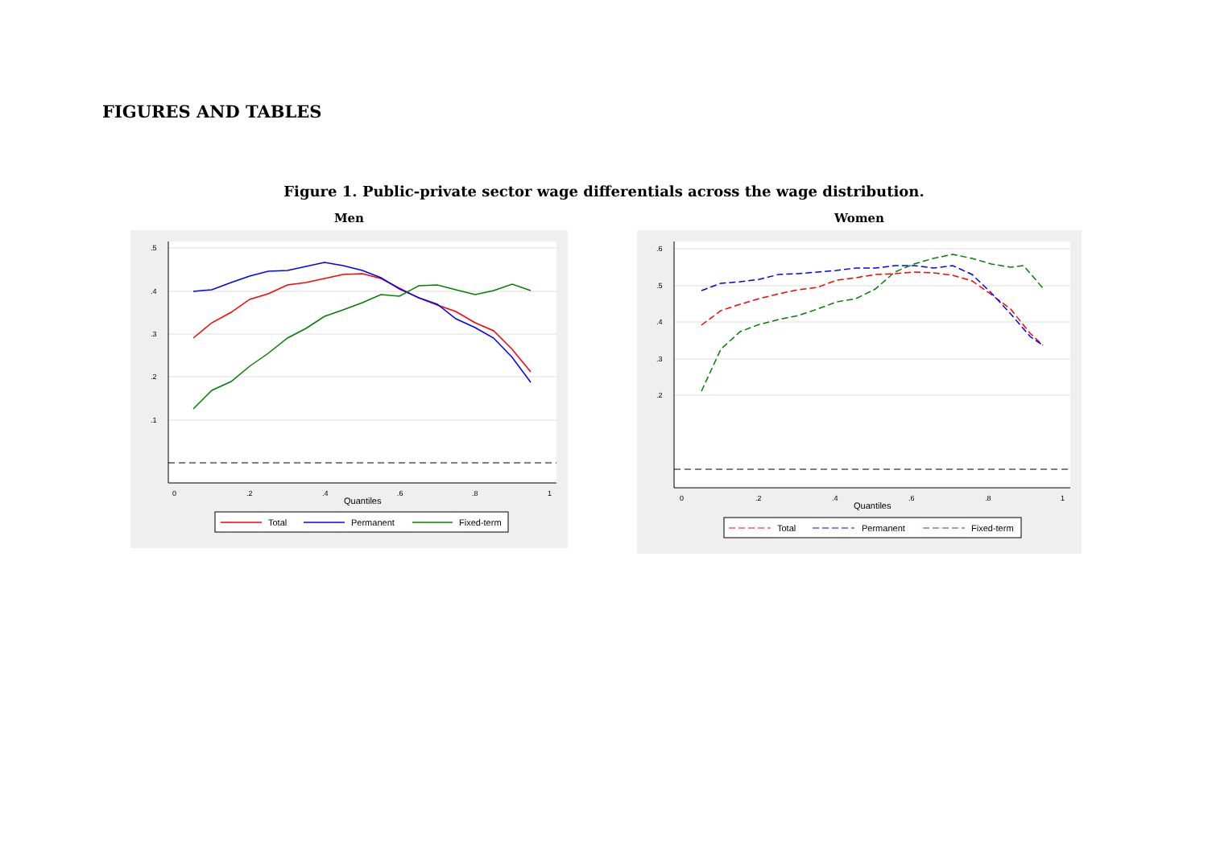FIGURES AND TABLES
Figure 1. Public-private sector wage differentials across the wage distribution.
Men
.5
.4
.3
.2
.1
0
.2
.4
.6
.8
1
Quantiles
Total
Permanent
Fixed-term
Women
.6
.5
.4
.3
.2
0
.2
.4
.6
.8
1
Quantiles
Total
Permanent
Fixed-term